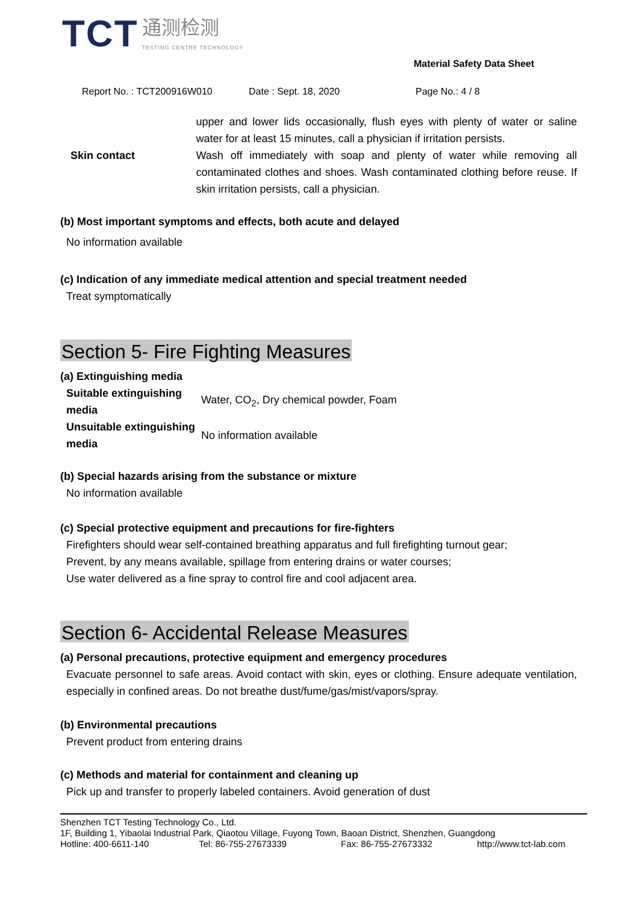TCT 通测检测 TESTING CENTRE TECHNOLOGY
Material Safety Data Sheet
Report No. : TCT200916W010 Date : Sept. 18, 2020 Page No.: 4 / 8
| Skin contact | upper and lower lids occasionally, flush eyes with plenty of water or saline water for at least 15 minutes, call a physician if irritation persists. Wash off immediately with soap and plenty of water while removing all contaminated clothes and shoes. Wash contaminated clothing before reuse. If skin irritation persists, call a physician. |
(b) Most important symptoms and effects, both acute and delayed
No information available
(c) Indication of any immediate medical attention and special treatment needed
Treat symptomatically
Section 5- Fire Fighting Measures
(a) Extinguishing media
| Suitable extinguishing media | Water, CO<sub>2</sub>, Dry chemical powder, Foam |
| Unsuitable extinguishing media | No information available |
(b) Special hazards arising from the substance or mixture
No information available
(c) Special protective equipment and precautions for fire-fighters
Firefighters should wear self-contained breathing apparatus and full firefighting turnout gear;
Prevent, by any means available, spillage from entering drains or water courses;
Use water delivered as a fine spray to control fire and cool adjacent area.
Section 6- Accidental Release Measures
(a) Personal precautions, protective equipment and emergency procedures
Evacuate personnel to safe areas. Avoid contact with skin, eyes or clothing. Ensure adequate ventilation, especially in confined areas. Do not breathe dust/fume/gas/mist/vapors/spray.
(b) Environmental precautions
Prevent product from entering drains
(c) Methods and material for containment and cleaning up
Pick up and transfer to properly labeled containers. Avoid generation of dust
Shenzhen TCT Testing Technology Co., Ltd.
1F, Building 1, Yibaolai Industrial Park, Qiaotou Village, Fuyong Town, Baoan District, Shenzhen, Guangdong
Hotline: 400-6611-140 Tel: 86-755-27673339 Fax: 86-755-27673332 http://www.tct-lab.com